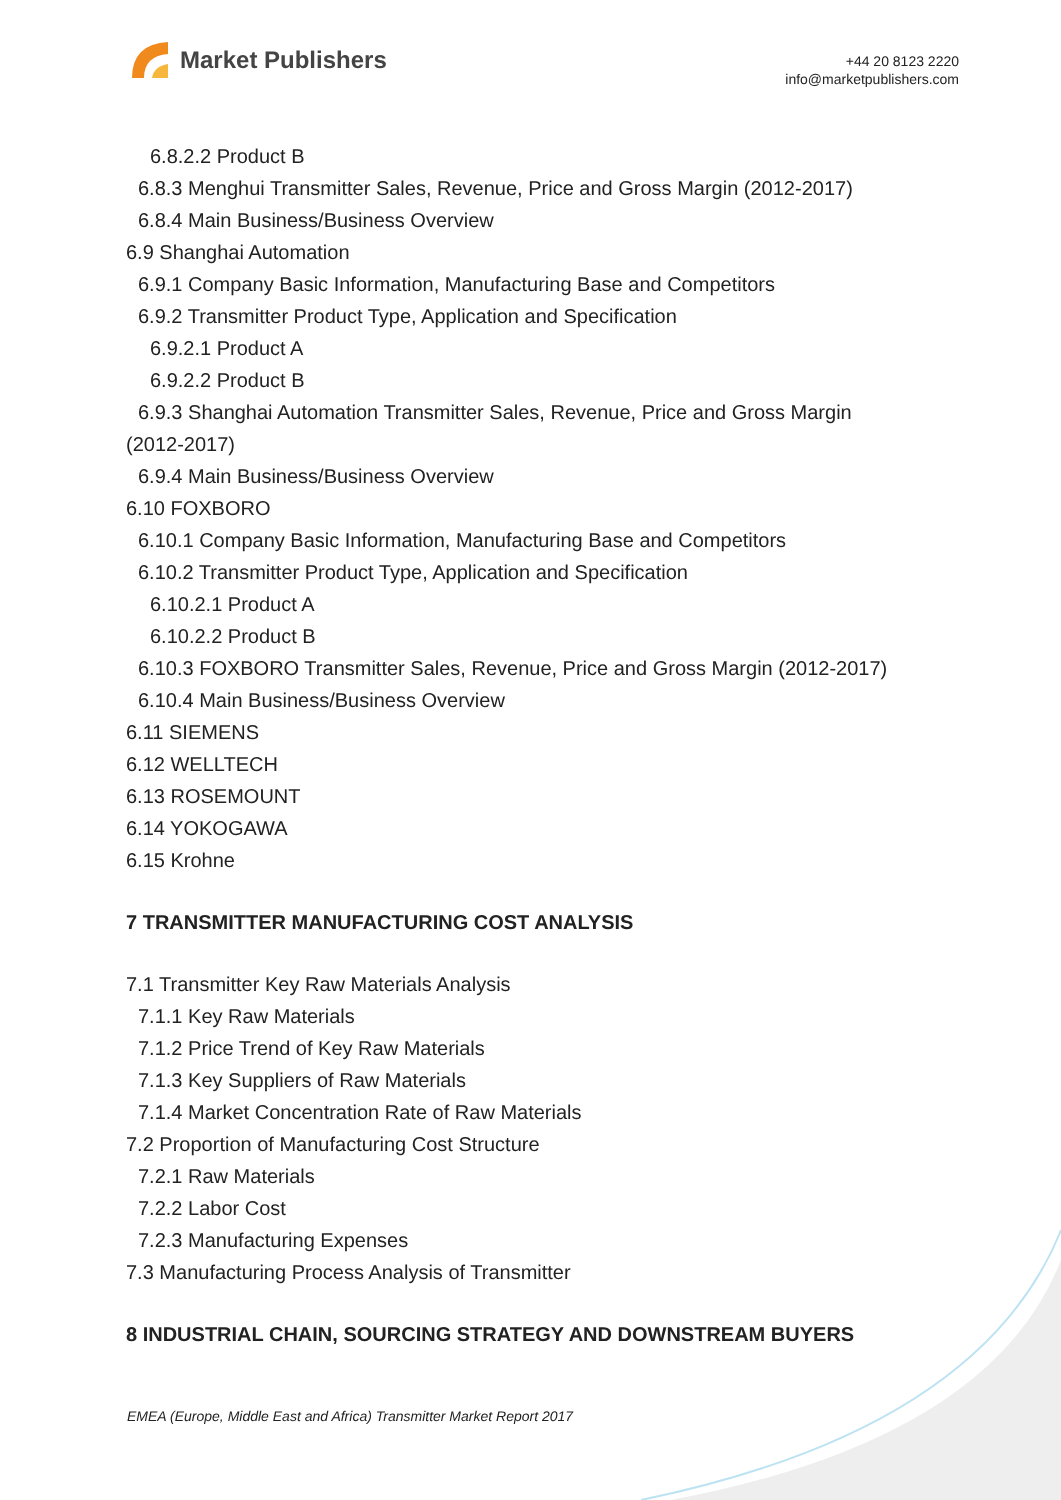Market Publishers
+44 20 8123 2220
info@marketpublishers.com
6.8.2.2 Product B
6.8.3 Menghui Transmitter Sales, Revenue, Price and Gross Margin (2012-2017)
6.8.4 Main Business/Business Overview
6.9 Shanghai Automation
6.9.1 Company Basic Information, Manufacturing Base and Competitors
6.9.2 Transmitter Product Type, Application and Specification
6.9.2.1 Product A
6.9.2.2 Product B
6.9.3 Shanghai Automation Transmitter Sales, Revenue, Price and Gross Margin
(2012-2017)
6.9.4 Main Business/Business Overview
6.10 FOXBORO
6.10.1 Company Basic Information, Manufacturing Base and Competitors
6.10.2 Transmitter Product Type, Application and Specification
6.10.2.1 Product A
6.10.2.2 Product B
6.10.3 FOXBORO Transmitter Sales, Revenue, Price and Gross Margin (2012-2017)
6.10.4 Main Business/Business Overview
6.11 SIEMENS
6.12 WELLTECH
6.13 ROSEMOUNT
6.14 YOKOGAWA
6.15 Krohne
7 TRANSMITTER MANUFACTURING COST ANALYSIS
7.1 Transmitter Key Raw Materials Analysis
7.1.1 Key Raw Materials
7.1.2 Price Trend of Key Raw Materials
7.1.3 Key Suppliers of Raw Materials
7.1.4 Market Concentration Rate of Raw Materials
7.2 Proportion of Manufacturing Cost Structure
7.2.1 Raw Materials
7.2.2 Labor Cost
7.2.3 Manufacturing Expenses
7.3 Manufacturing Process Analysis of Transmitter
8 INDUSTRIAL CHAIN, SOURCING STRATEGY AND DOWNSTREAM BUYERS
EMEA (Europe, Middle East and Africa) Transmitter Market Report 2017